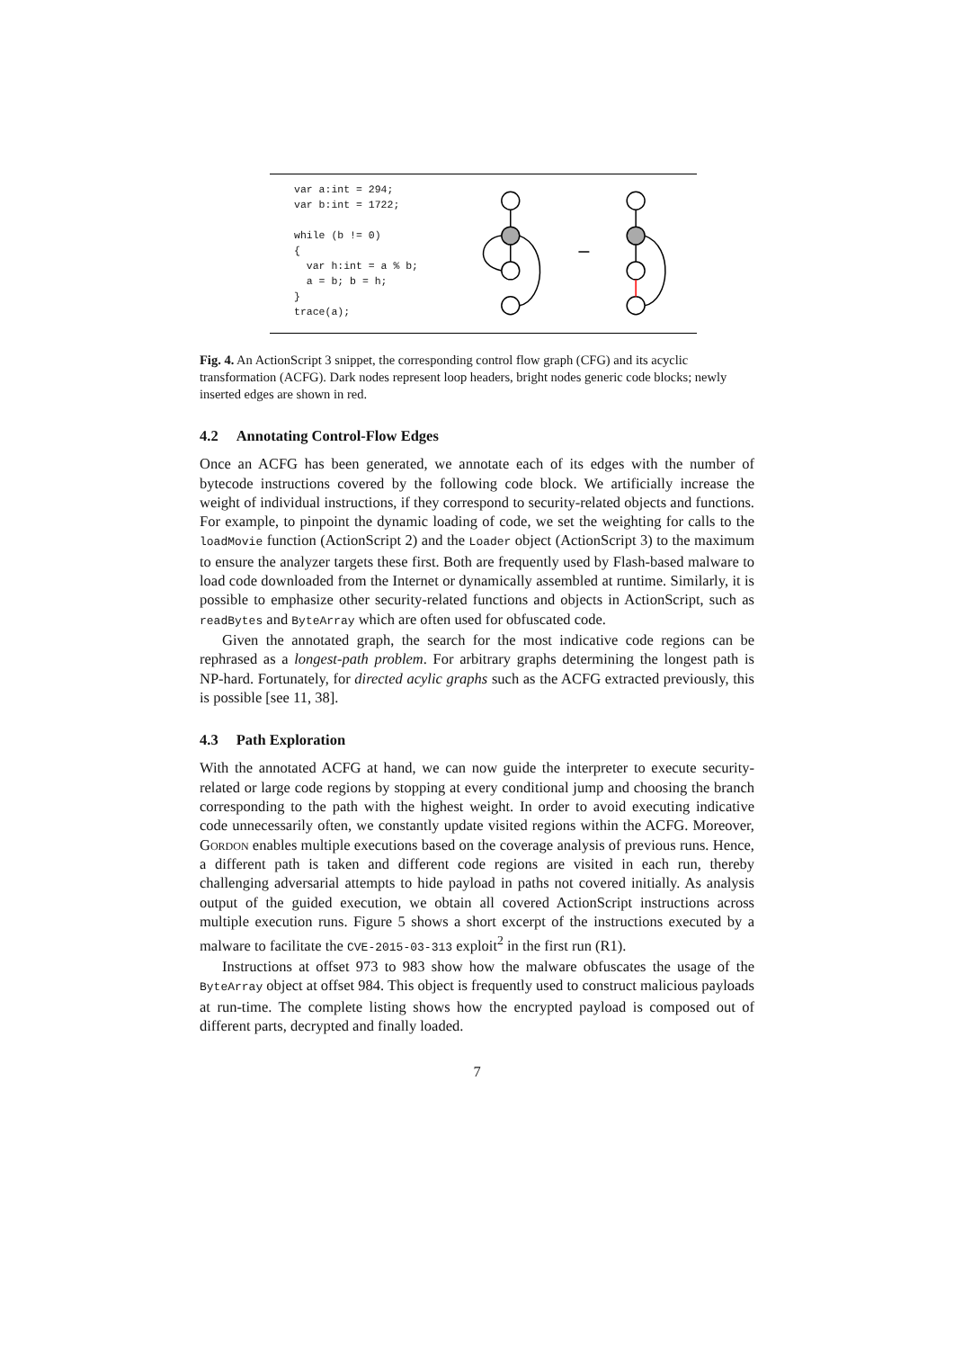var a:int = 294;
var b:int = 1722;

while (b != 0)
{
  var h:int = a % b;
  a = b; b = h;
}
trace(a);
Fig. 4. An ActionScript 3 snippet, the corresponding control flow graph (CFG) and its acyclic transformation (ACFG). Dark nodes represent loop headers, bright nodes generic code blocks; newly inserted edges are shown in red.
4.2 Annotating Control-Flow Edges
Once an ACFG has been generated, we annotate each of its edges with the number of bytecode instructions covered by the following code block. We artificially increase the weight of individual instructions, if they correspond to security-related objects and functions. For example, to pinpoint the dynamic loading of code, we set the weighting for calls to the loadMovie function (ActionScript 2) and the Loader object (ActionScript 3) to the maximum to ensure the analyzer targets these first. Both are frequently used by Flash-based malware to load code downloaded from the Internet or dynamically assembled at runtime. Similarly, it is possible to emphasize other security-related functions and objects in ActionScript, such as readBytes and ByteArray which are often used for obfuscated code.
Given the annotated graph, the search for the most indicative code regions can be rephrased as a longest-path problem. For arbitrary graphs determining the longest path is NP-hard. Fortunately, for directed acylic graphs such as the ACFG extracted previously, this is possible [see 11, 38].
4.3 Path Exploration
With the annotated ACFG at hand, we can now guide the interpreter to execute security-related or large code regions by stopping at every conditional jump and choosing the branch corresponding to the path with the highest weight. In order to avoid executing indicative code unnecessarily often, we constantly update visited regions within the ACFG. Moreover, Gordon enables multiple executions based on the coverage analysis of previous runs. Hence, a different path is taken and different code regions are visited in each run, thereby challenging adversarial attempts to hide payload in paths not covered initially. As analysis output of the guided execution, we obtain all covered ActionScript instructions across multiple execution runs. Figure 5 shows a short excerpt of the instructions executed by a malware to facilitate the CVE-2015-03-313 exploit<sup>2</sup> in the first run (R1).
Instructions at offset 973 to 983 show how the malware obfuscates the usage of the ByteArray object at offset 984. This object is frequently used to construct malicious payloads at run-time. The complete listing shows how the encrypted payload is composed out of different parts, decrypted and finally loaded.
7